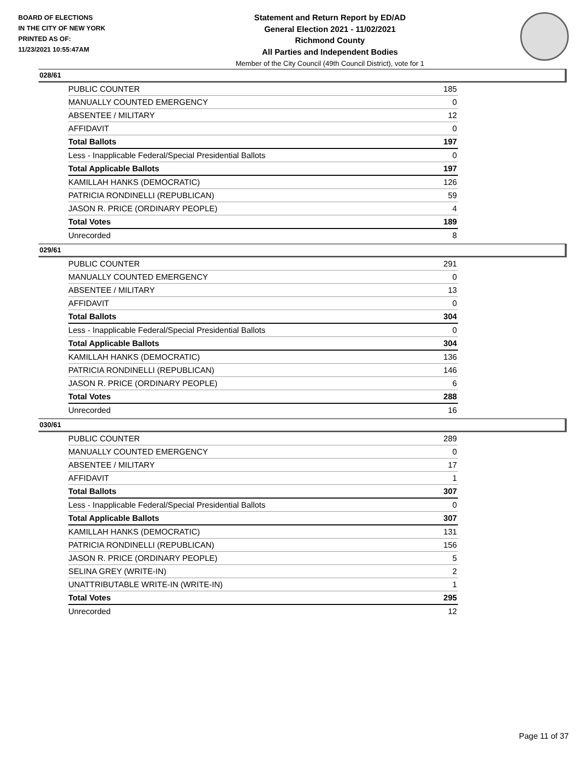BOARD OF ELECTIONS
IN THE CITY OF NEW YORK
PRINTED AS OF:
11/23/2021 10:55:47AM
Statement and Return Report by ED/AD
General Election 2021 - 11/02/2021
Richmond County
All Parties and Independent Bodies
Member of the City Council (49th Council District), vote for 1
028/61
| PUBLIC COUNTER | 185 |
| MANUALLY COUNTED EMERGENCY | 0 |
| ABSENTEE / MILITARY | 12 |
| AFFIDAVIT | 0 |
| Total Ballots | 197 |
| Less - Inapplicable Federal/Special Presidential Ballots | 0 |
| Total Applicable Ballots | 197 |
| KAMILLAH HANKS (DEMOCRATIC) | 126 |
| PATRICIA RONDINELLI (REPUBLICAN) | 59 |
| JASON R. PRICE (ORDINARY PEOPLE) | 4 |
| Total Votes | 189 |
| Unrecorded | 8 |
029/61
| PUBLIC COUNTER | 291 |
| MANUALLY COUNTED EMERGENCY | 0 |
| ABSENTEE / MILITARY | 13 |
| AFFIDAVIT | 0 |
| Total Ballots | 304 |
| Less - Inapplicable Federal/Special Presidential Ballots | 0 |
| Total Applicable Ballots | 304 |
| KAMILLAH HANKS (DEMOCRATIC) | 136 |
| PATRICIA RONDINELLI (REPUBLICAN) | 146 |
| JASON R. PRICE (ORDINARY PEOPLE) | 6 |
| Total Votes | 288 |
| Unrecorded | 16 |
030/61
| PUBLIC COUNTER | 289 |
| MANUALLY COUNTED EMERGENCY | 0 |
| ABSENTEE / MILITARY | 17 |
| AFFIDAVIT | 1 |
| Total Ballots | 307 |
| Less - Inapplicable Federal/Special Presidential Ballots | 0 |
| Total Applicable Ballots | 307 |
| KAMILLAH HANKS (DEMOCRATIC) | 131 |
| PATRICIA RONDINELLI (REPUBLICAN) | 156 |
| JASON R. PRICE (ORDINARY PEOPLE) | 5 |
| SELINA GREY (WRITE-IN) | 2 |
| UNATTRIBUTABLE WRITE-IN (WRITE-IN) | 1 |
| Total Votes | 295 |
| Unrecorded | 12 |
Page 11 of 37